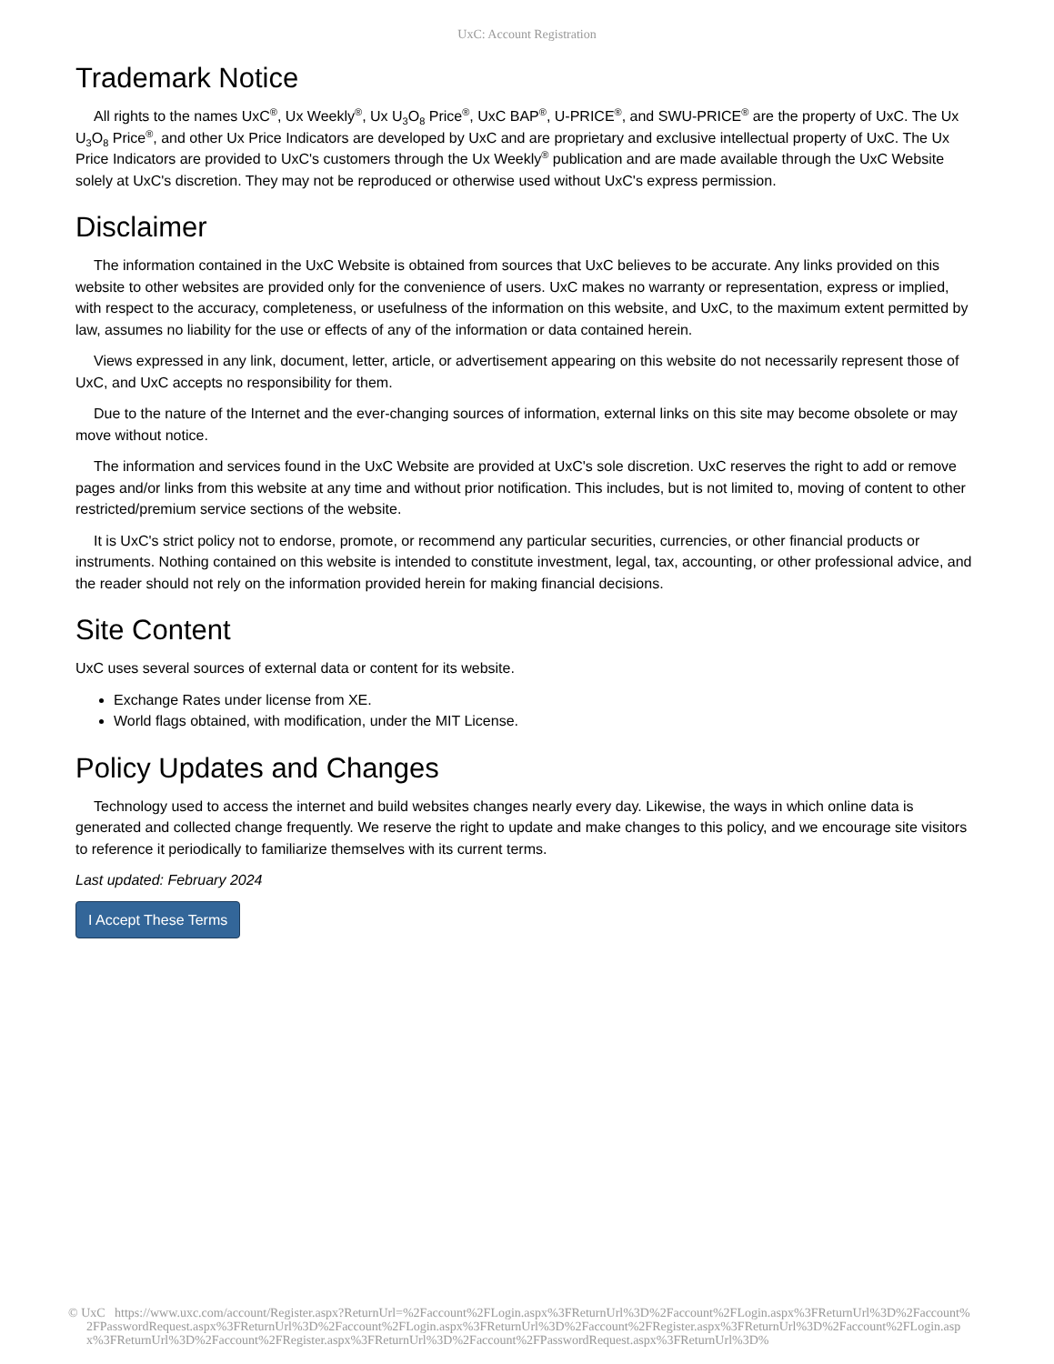UxC: Account Registration
Trademark Notice
All rights to the names UxC<sup>®</sup>, Ux Weekly<sup>®</sup>, Ux U<sub>3</sub>O<sub>8</sub> Price<sup>®</sup>, UxC BAP<sup>®</sup>, U-PRICE<sup>®</sup>, and SWU-PRICE<sup>®</sup> are the property of UxC. The Ux U<sub>3</sub>O<sub>8</sub> Price<sup>®</sup>, and other Ux Price Indicators are developed by UxC and are proprietary and exclusive intellectual property of UxC. The Ux Price Indicators are provided to UxC's customers through the Ux Weekly<sup>®</sup> publication and are made available through the UxC Website solely at UxC's discretion. They may not be reproduced or otherwise used without UxC's express permission.
Disclaimer
The information contained in the UxC Website is obtained from sources that UxC believes to be accurate. Any links provided on this website to other websites are provided only for the convenience of users. UxC makes no warranty or representation, express or implied, with respect to the accuracy, completeness, or usefulness of the information on this website, and UxC, to the maximum extent permitted by law, assumes no liability for the use or effects of any of the information or data contained herein.
Views expressed in any link, document, letter, article, or advertisement appearing on this website do not necessarily represent those of UxC, and UxC accepts no responsibility for them.
Due to the nature of the Internet and the ever-changing sources of information, external links on this site may become obsolete or may move without notice.
The information and services found in the UxC Website are provided at UxC's sole discretion. UxC reserves the right to add or remove pages and/or links from this website at any time and without prior notification. This includes, but is not limited to, moving of content to other restricted/premium service sections of the website.
It is UxC's strict policy not to endorse, promote, or recommend any particular securities, currencies, or other financial products or instruments. Nothing contained on this website is intended to constitute investment, legal, tax, accounting, or other professional advice, and the reader should not rely on the information provided herein for making financial decisions.
Site Content
UxC uses several sources of external data or content for its website.
Exchange Rates under license from XE.
World flags obtained, with modification, under the MIT License.
Policy Updates and Changes
Technology used to access the internet and build websites changes nearly every day. Likewise, the ways in which online data is generated and collected change frequently. We reserve the right to update and make changes to this policy, and we encourage site visitors to reference it periodically to familiarize themselves with its current terms.
Last updated: February 2024
I Accept These Terms
© UxC https://www.uxc.com/account/Register.aspx?ReturnUrl=%2Faccount%2FLogin.aspx%3FReturnUrl%3D%2Faccount%2FLogin.aspx%3FReturnUrl%3D%2Faccount%2FPasswordRequest.aspx%3FReturnUrl%3D%2Faccount%2FLogin.aspx%3FReturnUrl%3D%2Faccount%2FRegister.aspx%3FReturnUrl%3D%2Faccount%2FLogin.aspx%3FReturnUrl%3D%2Faccount%2FRegister.aspx%3FReturnUrl%3D%2Faccount%2FPasswordRequest.aspx%3FReturnUrl%3D%